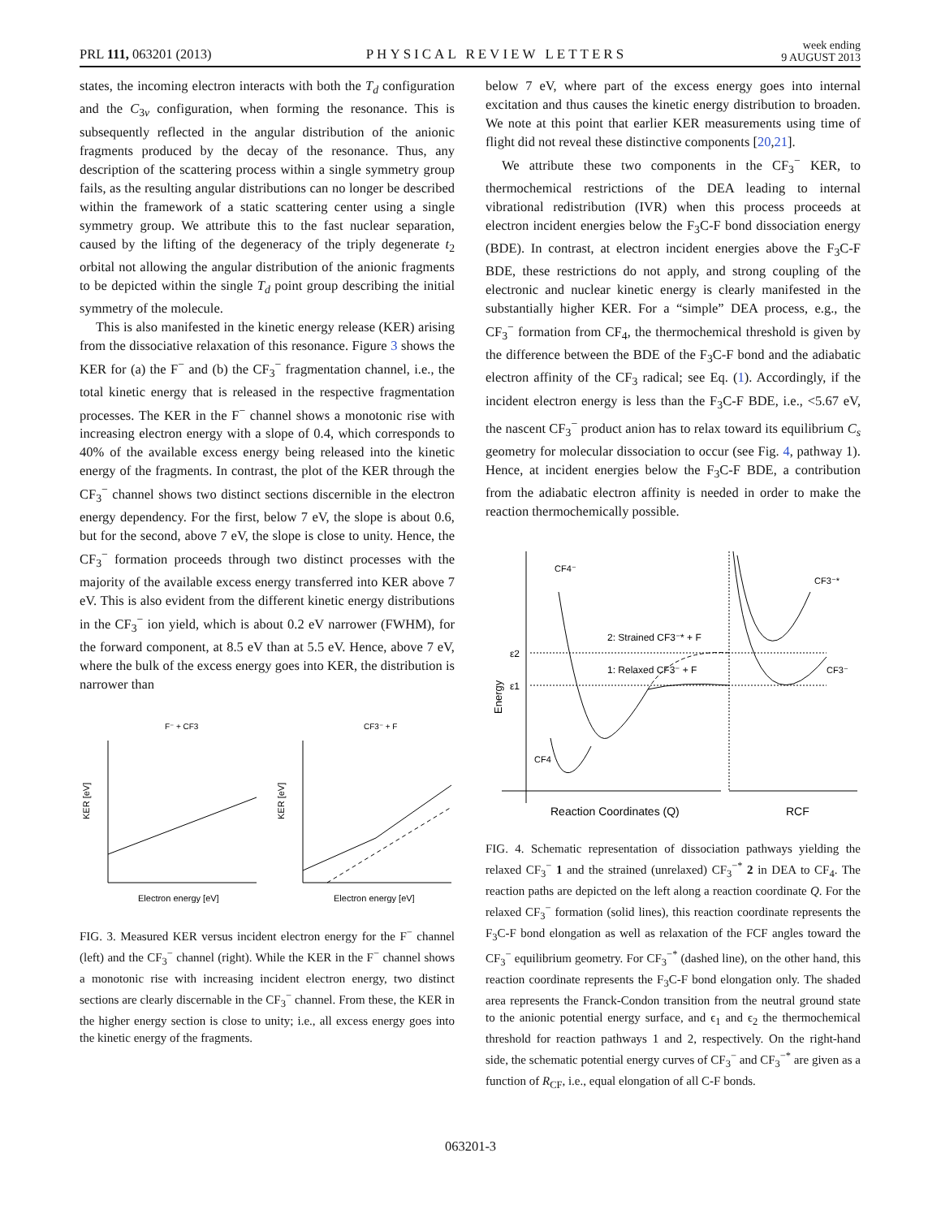PRL 111, 063201 (2013) PHYSICAL REVIEW LETTERS week ending
9 AUGUST 2013
states, the incoming electron interacts with both the T<sub>d</sub> configuration and the C<sub>3v</sub> configuration, when forming the resonance. This is subsequently reflected in the angular distribution of the anionic fragments produced by the decay of the resonance. Thus, any description of the scattering process within a single symmetry group fails, as the resulting angular distributions can no longer be described within the framework of a static scattering center using a single symmetry group. We attribute this to the fast nuclear separation, caused by the lifting of the degeneracy of the triply degenerate t<sub>2</sub> orbital not allowing the angular distribution of the anionic fragments to be depicted within the single T<sub>d</sub> point group describing the initial symmetry of the molecule.
This is also manifested in the kinetic energy release (KER) arising from the dissociative relaxation of this resonance. Figure 3 shows the KER for (a) the F<sup>−</sup> and (b) the CF<sub>3</sub><sup>−</sup> fragmentation channel, i.e., the total kinetic energy that is released in the respective fragmentation processes. The KER in the F<sup>−</sup> channel shows a monotonic rise with increasing electron energy with a slope of 0.4, which corresponds to 40% of the available excess energy being released into the kinetic energy of the fragments. In contrast, the plot of the KER through the CF<sub>3</sub><sup>−</sup> channel shows two distinct sections discernible in the electron energy dependency. For the first, below 7 eV, the slope is about 0.6, but for the second, above 7 eV, the slope is close to unity. Hence, the CF<sub>3</sub><sup>−</sup> formation proceeds through two distinct processes with the majority of the available excess energy transferred into KER above 7 eV. This is also evident from the different kinetic energy distributions in the CF<sub>3</sub><sup>−</sup> ion yield, which is about 0.2 eV narrower (FWHM), for the forward component, at 8.5 eV than at 5.5 eV. Hence, above 7 eV, where the bulk of the excess energy goes into KER, the distribution is narrower than
F⁻ + CF3
CF3⁻ + F
KER [eV]
KER [eV]
Electron energy [eV]
Electron energy [eV]
FIG. 3. Measured KER versus incident electron energy for the F<sup>−</sup> channel (left) and the CF<sub>3</sub><sup>−</sup> channel (right). While the KER in the F<sup>−</sup> channel shows a monotonic rise with increasing incident electron energy, two distinct sections are clearly discernable in the CF<sub>3</sub><sup>−</sup> channel. From these, the KER in the higher energy section is close to unity; i.e., all excess energy goes into the kinetic energy of the fragments.
below 7 eV, where part of the excess energy goes into internal excitation and thus causes the kinetic energy distribution to broaden. We note at this point that earlier KER measurements using time of flight did not reveal these distinctive components [20,21].
We attribute these two components in the CF<sub>3</sub><sup>−</sup> KER, to thermochemical restrictions of the DEA leading to internal vibrational redistribution (IVR) when this process proceeds at electron incident energies below the F<sub>3</sub>C-F bond dissociation energy (BDE). In contrast, at electron incident energies above the F<sub>3</sub>C-F BDE, these restrictions do not apply, and strong coupling of the electronic and nuclear kinetic energy is clearly manifested in the substantially higher KER. For a “simple” DEA process, e.g., the CF<sub>3</sub><sup>−</sup> formation from CF<sub>4</sub>, the thermochemical threshold is given by the difference between the BDE of the F<sub>3</sub>C-F bond and the adiabatic electron affinity of the CF<sub>3</sub> radical; see Eq. (1). Accordingly, if the incident electron energy is less than the F<sub>3</sub>C-F BDE, i.e., <5.67 eV, the nascent CF<sub>3</sub><sup>−</sup> product anion has to relax toward its equilibrium C<sub>s</sub> geometry for molecular dissociation to occur (see Fig. 4, pathway 1). Hence, at incident energies below the F<sub>3</sub>C-F BDE, a contribution from the adiabatic electron affinity is needed in order to make the reaction thermochemically possible.
CF4⁻
CF3⁻*
CF3⁻
CF4
2: Strained CF3⁻* + F
1: Relaxed CF3⁻ + F
ε2
ε1
Energy
Reaction Coordinates (Q)
RCF
FIG. 4. Schematic representation of dissociation pathways yielding the relaxed CF<sub>3</sub><sup>−</sup> 1 and the strained (unrelaxed) CF<sub>3</sub><sup>−*</sup> 2 in DEA to CF<sub>4</sub>. The reaction paths are depicted on the left along a reaction coordinate Q. For the relaxed CF<sub>3</sub><sup>−</sup> formation (solid lines), this reaction coordinate represents the F<sub>3</sub>C-F bond elongation as well as relaxation of the FCF angles toward the CF<sub>3</sub><sup>−</sup> equilibrium geometry. For CF<sub>3</sub><sup>−*</sup> (dashed line), on the other hand, this reaction coordinate represents the F<sub>3</sub>C-F bond elongation only. The shaded area represents the Franck-Condon transition from the neutral ground state to the anionic potential energy surface, and ϵ<sub>1</sub> and ϵ<sub>2</sub> the thermochemical threshold for reaction pathways 1 and 2, respectively. On the right-hand side, the schematic potential energy curves of CF<sub>3</sub><sup>−</sup> and CF<sub>3</sub><sup>−*</sup> are given as a function of R<sub>CF</sub>, i.e., equal elongation of all C-F bonds.
063201-3